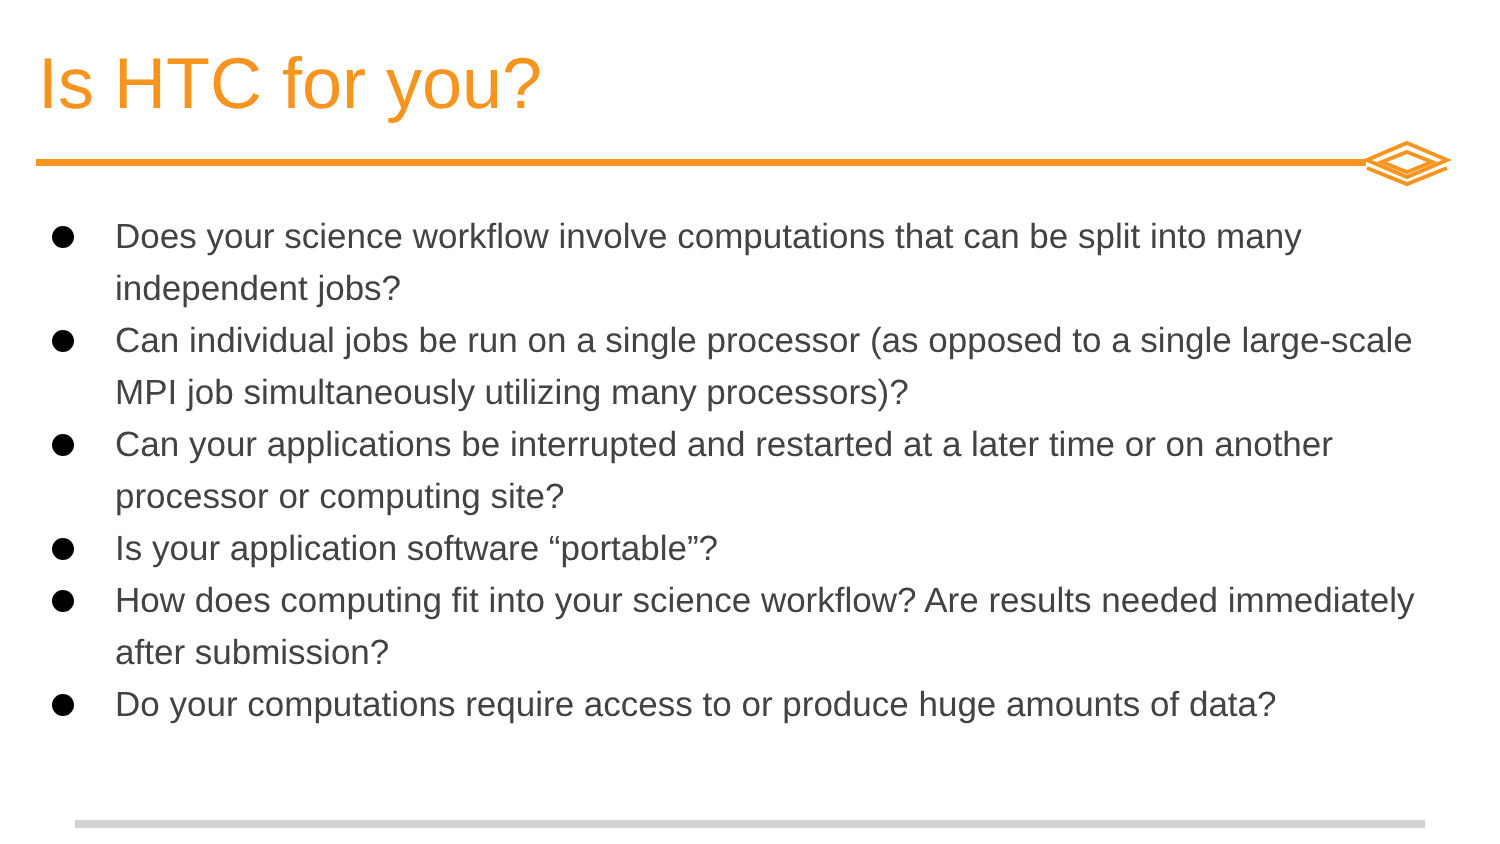Is HTC for you?
Does your science workflow involve computations that can be split into many independent jobs?
Can individual jobs be run on a single processor (as opposed to a single large-scale MPI job simultaneously utilizing many processors)?
Can your applications be interrupted and restarted at a later time or on another processor or computing site?
Is your application software “portable”?
How does computing fit into your science workflow? Are results needed immediately after submission?
Do your computations require access to or produce huge amounts of data?